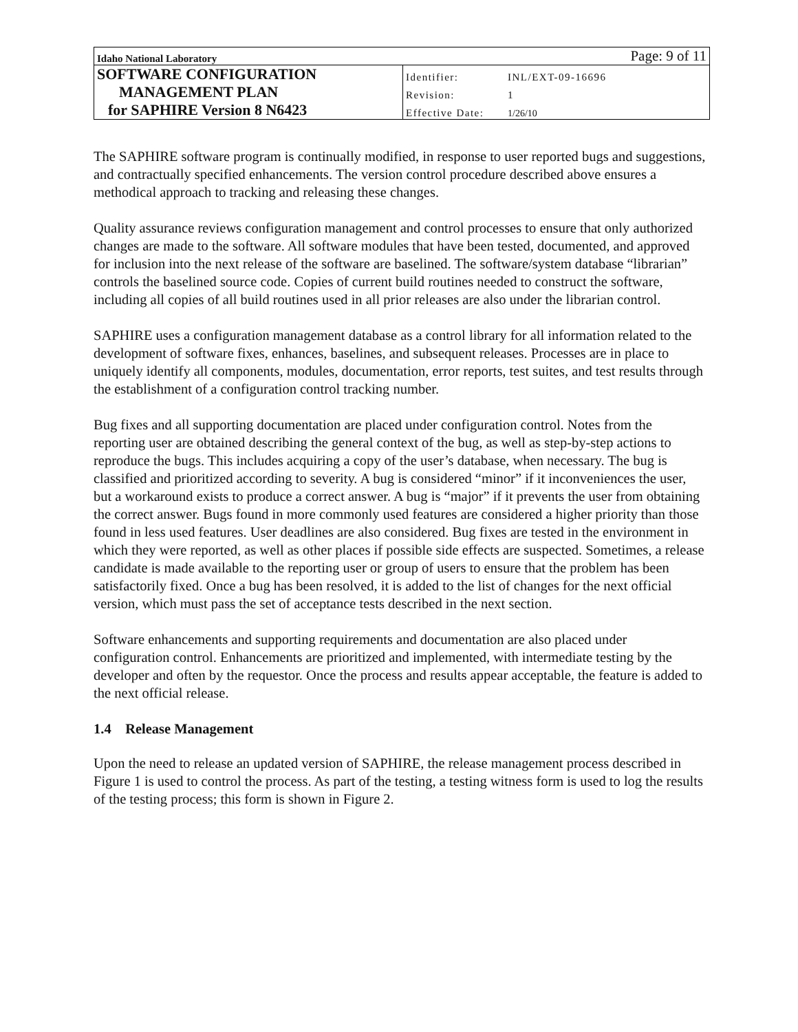| Idaho National Laboratory | Page: 9 of 11 | |
| SOFTWARE CONFIGURATION | Identifier: | INL/EXT-09-16696 |
| MANAGEMENT PLAN | Revision: | 1 |
| for SAPHIRE Version 8 N6423 | Effective Date: | 1/26/10 |
The SAPHIRE software program is continually modified, in response to user reported bugs and suggestions, and contractually specified enhancements. The version control procedure described above ensures a methodical approach to tracking and releasing these changes.
Quality assurance reviews configuration management and control processes to ensure that only authorized changes are made to the software. All software modules that have been tested, documented, and approved for inclusion into the next release of the software are baselined. The software/system database “librarian” controls the baselined source code. Copies of current build routines needed to construct the software, including all copies of all build routines used in all prior releases are also under the librarian control.
SAPHIRE uses a configuration management database as a control library for all information related to the development of software fixes, enhances, baselines, and subsequent releases. Processes are in place to uniquely identify all components, modules, documentation, error reports, test suites, and test results through the establishment of a configuration control tracking number.
Bug fixes and all supporting documentation are placed under configuration control. Notes from the reporting user are obtained describing the general context of the bug, as well as step-by-step actions to reproduce the bugs. This includes acquiring a copy of the user’s database, when necessary. The bug is classified and prioritized according to severity. A bug is considered “minor” if it inconveniences the user, but a workaround exists to produce a correct answer. A bug is “major” if it prevents the user from obtaining the correct answer. Bugs found in more commonly used features are considered a higher priority than those found in less used features. User deadlines are also considered. Bug fixes are tested in the environment in which they were reported, as well as other places if possible side effects are suspected. Sometimes, a release candidate is made available to the reporting user or group of users to ensure that the problem has been satisfactorily fixed. Once a bug has been resolved, it is added to the list of changes for the next official version, which must pass the set of acceptance tests described in the next section.
Software enhancements and supporting requirements and documentation are also placed under configuration control. Enhancements are prioritized and implemented, with intermediate testing by the developer and often by the requestor. Once the process and results appear acceptable, the feature is added to the next official release.
1.4 Release Management
Upon the need to release an updated version of SAPHIRE, the release management process described in Figure 1 is used to control the process. As part of the testing, a testing witness form is used to log the results of the testing process; this form is shown in Figure 2.